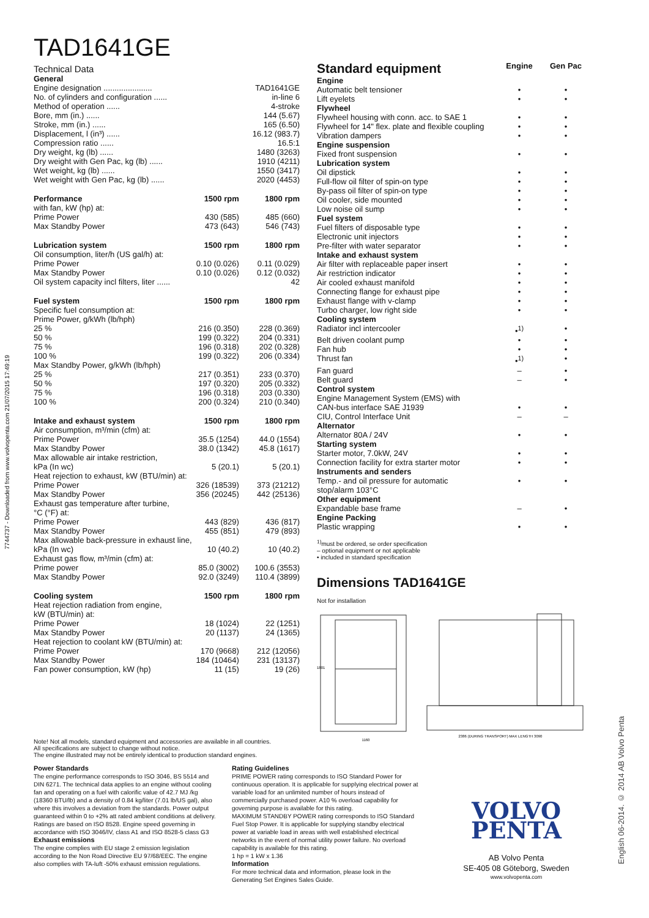7744737 - Downloaded from www.volvopenta.com 21/07/2015 17:49:19
English 06-2014. © 2014 AB Volvo Penta
TAD1641GE
Technical Data
| General | | |
| --- | --- | --- |
| Engine designation ...................... | | TAD1641GE |
| No. of cylinders and configuration ...... | | in-line 6 |
| Method of operation ...... | | 4-stroke |
| Bore, mm (in.) ...... | | 144 (5.67) |
| Stroke, mm (in.) ...... | | 165 (6.50) |
| Displacement, l (in³) ...... | | 16.12 (983.7) |
| Compression ratio ...... | | 16.5:1 |
| Dry weight, kg (lb) ...... | | 1480 (3263) |
| Dry weight with Gen Pac, kg (lb) ...... | | 1910 (4211) |
| Wet weight, kg (lb) ...... | | 1550 (3417) |
| Wet weight with Gen Pac, kg (lb) ...... | | 2020 (4453) |
| Performance | 1500 rpm | 1800 rpm |
| with fan, kW (hp) at: | | |
| Prime Power | 430 (585) | 485 (660) |
| Max Standby Power | 473 (643) | 546 (743) |
| Lubrication system | 1500 rpm | 1800 rpm |
| Oil consumption, liter/h (US gal/h) at: | | |
| Prime Power | 0.10 (0.026) | 0.11 (0.029) |
| Max Standby Power | 0.10 (0.026) | 0.12 (0.032) |
| Oil system capacity incl filters, liter ...... | | 42 |
| Fuel system | 1500 rpm | 1800 rpm |
| Specific fuel consumption at: | | |
| Prime Power, g/kWh (lb/hph) | | |
| 25 % | 216 (0.350) | 228 (0.369) |
| 50 % | 199 (0.322) | 204 (0.331) |
| 75 % | 196 (0.318) | 202 (0.328) |
| 100 % | 199 (0.322) | 206 (0.334) |
| Max Standby Power, g/kWh (lb/hph) | | |
| 25 % | 217 (0.351) | 233 (0.370) |
| 50 % | 197 (0.320) | 205 (0.332) |
| 75 % | 196 (0.318) | 203 (0.330) |
| 100 % | 200 (0.324) | 210 (0.340) |
| Intake and exhaust system | 1500 rpm | 1800 rpm |
| Air consumption, m³/min (cfm) at: | | |
| Prime Power | 35.5 (1254) | 44.0 (1554) |
| Max Standby Power | 38.0 (1342) | 45.8 (1617) |
| Max allowable air intake restriction, | | |
| kPa (In wc) | 5 (20.1) | 5 (20.1) |
| Heat rejection to exhaust, kW (BTU/min) at: | | |
| Prime Power | 326 (18539) | 373 (21212) |
| Max Standby Power | 356 (20245) | 442 (25136) |
| Exhaust gas temperature after turbine, | | |
| °C (°F) at: | | |
| Prime Power | 443 (829) | 436 (817) |
| Max Standby Power | 455 (851) | 479 (893) |
| Max allowable back-pressure in exhaust line, | | |
| kPa (In wc) | 10 (40.2) | 10 (40.2) |
| Exhaust gas flow, m³/min (cfm) at: | | |
| Prime power | 85.0 (3002) | 100.6 (3553) |
| Max Standby Power | 92.0 (3249) | 110.4 (3899) |
| Cooling system | 1500 rpm | 1800 rpm |
| Heat rejection radiation from engine, | | |
| kW (BTU/min) at: | | |
| Prime Power | 18 (1024) | 22 (1251) |
| Max Standby Power | 20 (1137) | 24 (1365) |
| Heat rejection to coolant kW (BTU/min) at: | | |
| Prime Power | 170 (9668) | 212 (12056) |
| Max Standby Power | 184 (10464) | 231 (13137) |
| Fan power consumption, kW (hp) | 11 (15) | 19 (26) |
Note! Not all models, standard equipment and accessories are available in all countries.
All specifications are subject to change without notice.
The engine illustrated may not be entirely identical to production standard engines.
| Standard equipment | Engine | Gen Pac |
| --- | --- | --- |
| Engine | | |
| Automatic belt tensioner | • | • |
| Lift eyelets | • | • |
| Flywheel | | |
| Flywheel housing with conn. acc. to SAE 1 | • | • |
| Flywheel for 14" flex. plate and flexible coupling | • | • |
| Vibration dampers | • | • |
| Engine suspension | | |
| Fixed front suspension | • | • |
| Lubrication system | | |
| Oil dipstick | • | • |
| Full-flow oil filter of spin-on type | • | • |
| By-pass oil filter of spin-on type | • | • |
| Oil cooler, side mounted | • | • |
| Low noise oil sump | • | • |
| Fuel system | | |
| Fuel filters of disposable type | • | • |
| Electronic unit injectors | • | • |
| Pre-filter with water separator | • | • |
| Intake and exhaust system | | |
| Air filter with replaceable paper insert | • | • |
| Air restriction indicator | • | • |
| Air cooled exhaust manifold | • | • |
| Connecting flange for exhaust pipe | • | • |
| Exhaust flange with v-clamp | • | • |
| Turbo charger, low right side | • | • |
| Cooling system | | |
| Radiator incl intercooler | •<sup>1)</sup> | • |
| Belt driven coolant pump | • | • |
| Fan hub | • | • |
| Thrust fan | •<sup>1)</sup> | • |
| Fan guard | – | • |
| Belt guard | – | • |
| Control system | | |
| Engine Management System (EMS) with CAN-bus interface SAE J1939 | • | • |
| CIU, Control Interface Unit | – | – |
| Alternator | | |
| Alternator 80A / 24V | • | • |
| Starting system | | |
| Starter motor, 7.0kW, 24V | • | • |
| Connection facility for extra starter motor | • | • |
| Instruments and senders | | |
| Temp.- and oil pressure for automatic stop/alarm 103°C | • | • |
| Other equipment | | |
| Expandable base frame | – | • |
| Engine Packing | | |
| Plastic wrapping | • | • |
<sup>1)</sup> must be ordered, se order specification
– optional equipment or not applicable
• included in standard specification
Dimensions TAD1641GE
Not for installation
1160
1801
2386 (DURING TRANSPORT) MAX LENGTH 3090
Power Standards
The engine performance corresponds to ISO 3046, BS 5514 and DIN 6271. The technical data applies to an engine without cooling fan and operating on a fuel with calorific value of 42.7 MJ /kg (18360 BTU/lb) and a density of 0.84 kg/liter (7.01 lb/US gal), also where this involves a deviation from the standards. Power output guaranteed within 0 to +2% att rated ambient conditions at delivery. Ratings are based on ISO 8528. Engine speed governing in accordance with ISO 3046/IV, class A1 and ISO 8528-5 class G3
Exhaust emissions
The engine complies with EU stage 2 emission legislation according to the Non Road Directive EU 97/68/EEC. The engine also complies with TA-luft -50% exhaust emission regulations.
Rating Guidelines
PRIME POWER rating corresponds to ISO Standard Power for continuous operation. It is applicable for supplying electrical power at variable load for an unlimited number of hours instead of commercially purchased power. A10 % overload capability for governing purpose is available for this rating.
MAXIMUM STANDBY POWER rating corresponds to ISO Standard Fuel Stop Power. It is applicable for supplying standby electrical power at variable load in areas with well established electrical networks in the event of normal utility power failure. No overload capability is available for this rating.
1 hp = 1 kW x 1.36
Information
For more technical data and information, please look in the Generating Set Engines Sales Guide.
VOLVO
PENTA
AB Volvo Penta
SE-405 08 Göteborg, Sweden
www.volvopenta.com